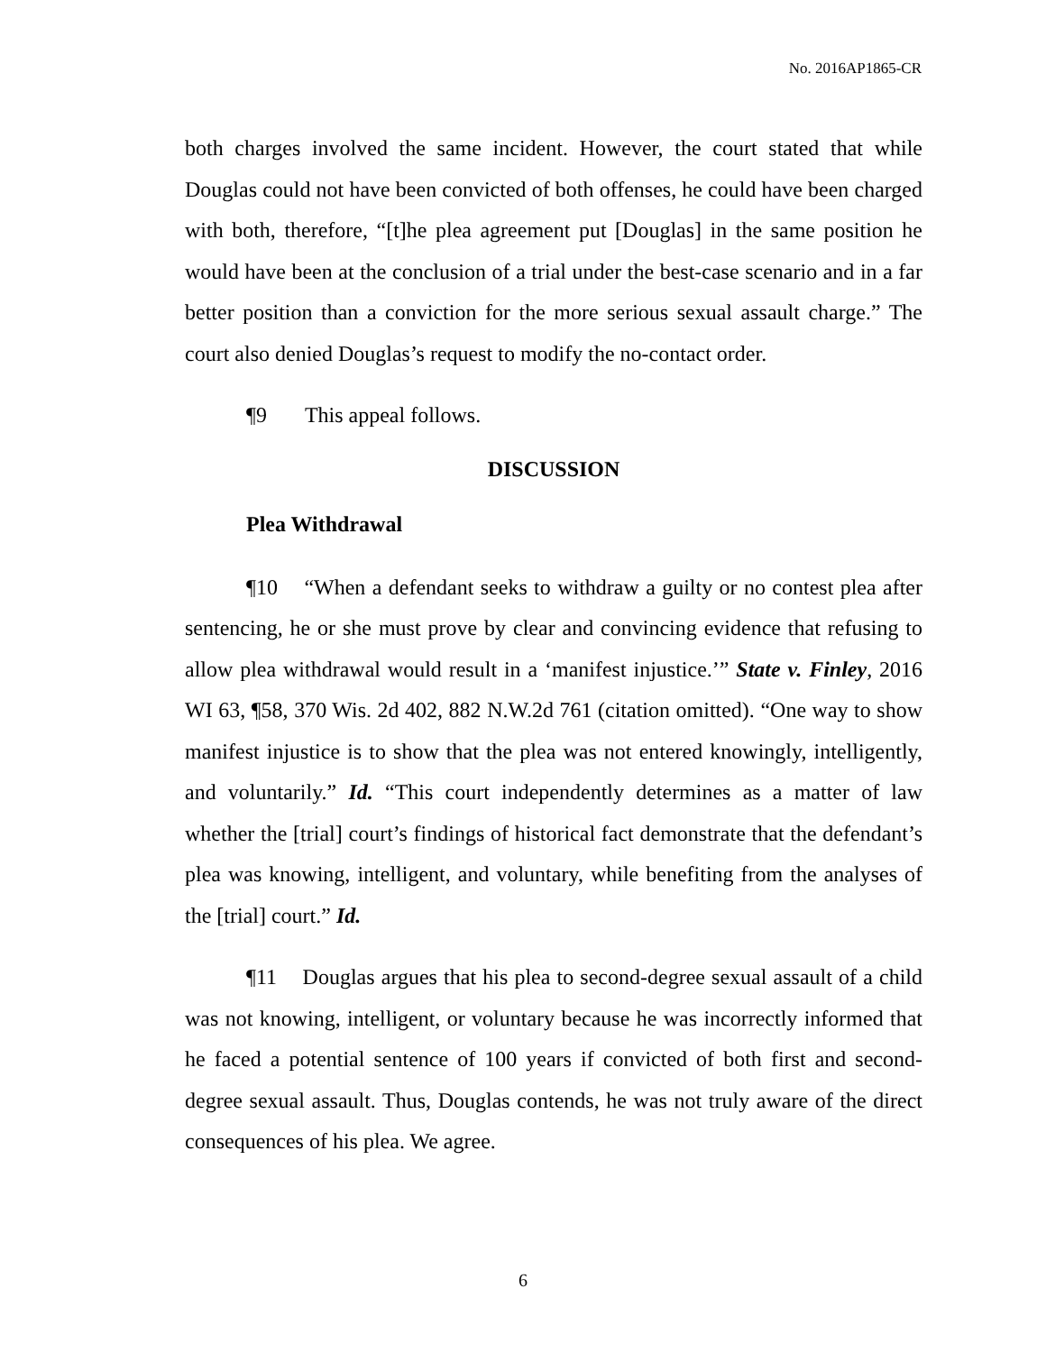No. 2016AP1865-CR
both charges involved the same incident. However, the court stated that while Douglas could not have been convicted of both offenses, he could have been charged with both, therefore, “[t]he plea agreement put [Douglas] in the same position he would have been at the conclusion of a trial under the best-case scenario and in a far better position than a conviction for the more serious sexual assault charge.” The court also denied Douglas’s request to modify the no-contact order.
¶9 This appeal follows.
DISCUSSION
Plea Withdrawal
¶10 “When a defendant seeks to withdraw a guilty or no contest plea after sentencing, he or she must prove by clear and convincing evidence that refusing to allow plea withdrawal would result in a ‘manifest injustice.’” State v. Finley, 2016 WI 63, ¶58, 370 Wis. 2d 402, 882 N.W.2d 761 (citation omitted). “One way to show manifest injustice is to show that the plea was not entered knowingly, intelligently, and voluntarily.” Id. “This court independently determines as a matter of law whether the [trial] court’s findings of historical fact demonstrate that the defendant’s plea was knowing, intelligent, and voluntary, while benefiting from the analyses of the [trial] court.” Id.
¶11 Douglas argues that his plea to second-degree sexual assault of a child was not knowing, intelligent, or voluntary because he was incorrectly informed that he faced a potential sentence of 100 years if convicted of both first and second-degree sexual assault. Thus, Douglas contends, he was not truly aware of the direct consequences of his plea. We agree.
6